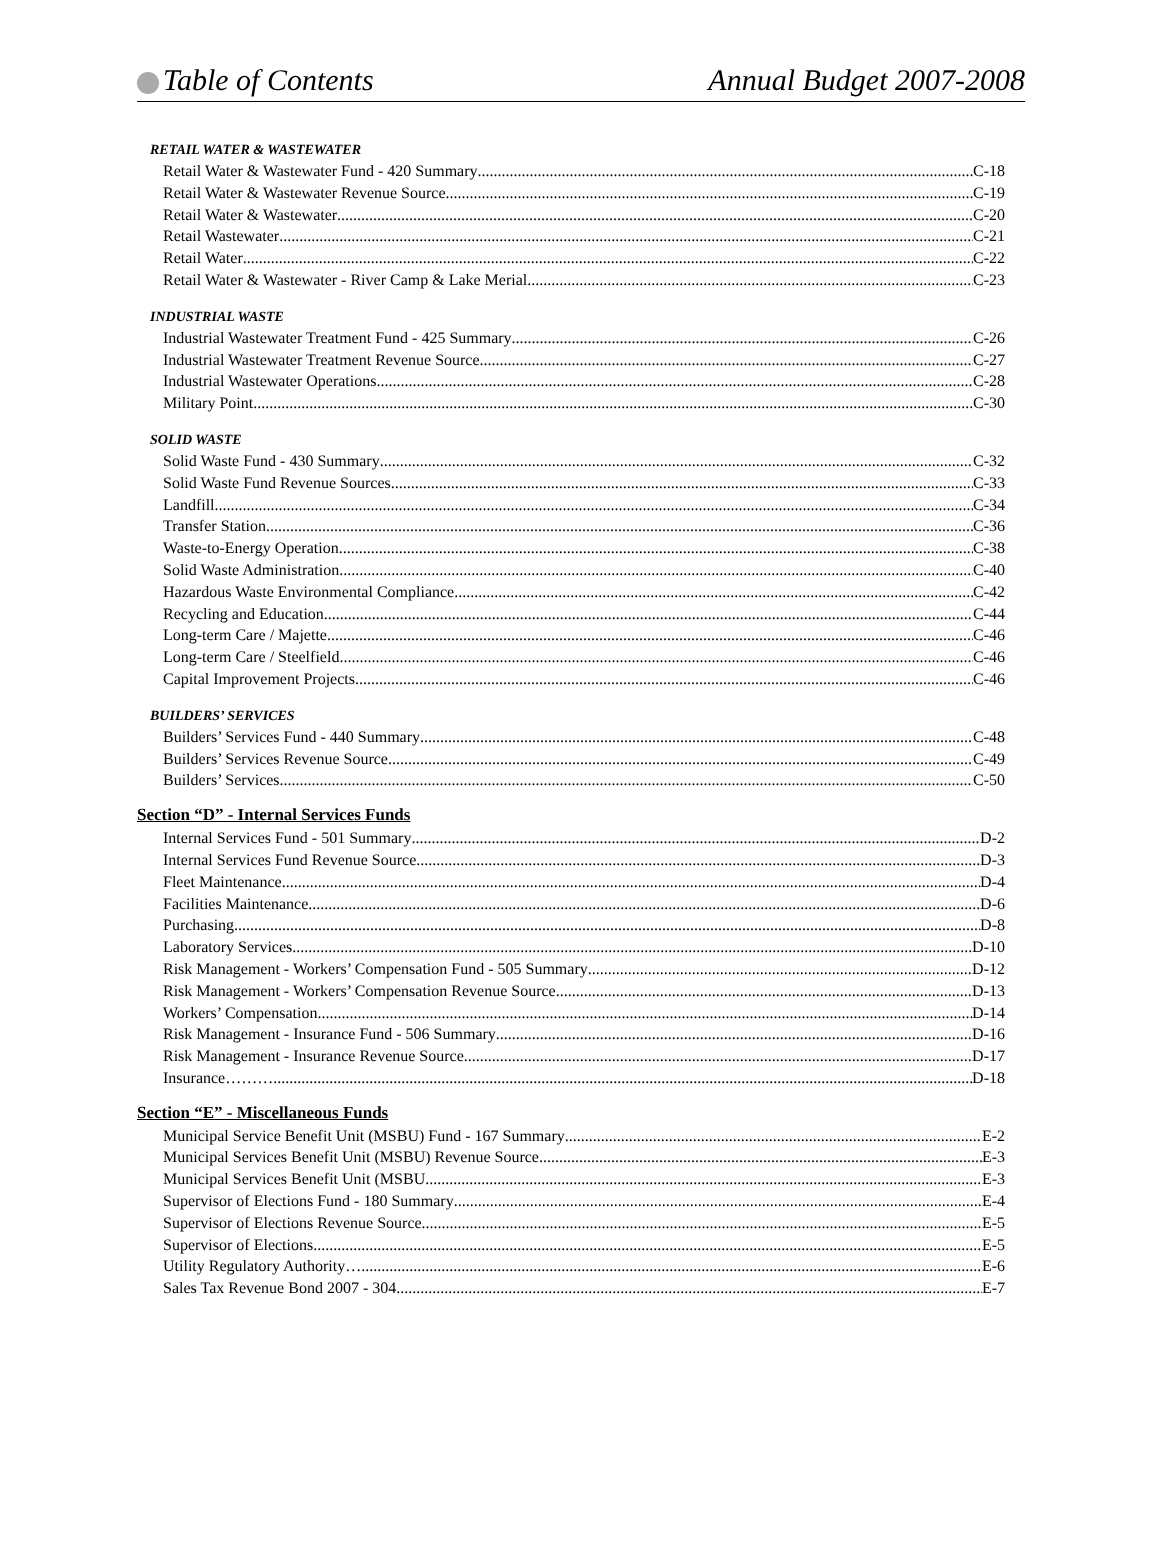Table of Contents Annual Budget 2007-2008
RETAIL WATER & WASTEWATER
Retail Water & Wastewater Fund - 420 Summary C-18
Retail Water & Wastewater Revenue Source C-19
Retail Water & Wastewater C-20
Retail Wastewater C-21
Retail Water C-22
Retail Water & Wastewater - River Camp & Lake Merial C-23
INDUSTRIAL WASTE
Industrial Wastewater Treatment Fund - 425 Summary C-26
Industrial Wastewater Treatment Revenue Source C-27
Industrial Wastewater Operations C-28
Military Point C-30
SOLID WASTE
Solid Waste Fund - 430 Summary C-32
Solid Waste Fund Revenue Sources C-33
Landfill C-34
Transfer Station C-36
Waste-to-Energy Operation C-38
Solid Waste Administration C-40
Hazardous Waste Environmental Compliance C-42
Recycling and Education C-44
Long-term Care / Majette C-46
Long-term Care / Steelfield C-46
Capital Improvement Projects C-46
BUILDERS’ SERVICES
Builders’ Services Fund - 440 Summary C-48
Builders’ Services Revenue Source C-49
Builders’ Services C-50
Section “D” - Internal Services Funds
Internal Services Fund - 501 Summary D-2
Internal Services Fund Revenue Source D-3
Fleet Maintenance D-4
Facilities Maintenance D-6
Purchasing D-8
Laboratory Services D-10
Risk Management - Workers’ Compensation Fund - 505 Summary D-12
Risk Management - Workers’ Compensation Revenue Source D-13
Workers’ Compensation D-14
Risk Management - Insurance Fund - 506 Summary D-16
Risk Management - Insurance Revenue Source D-17
Insurance……… D-18
Section “E” - Miscellaneous Funds
Municipal Service Benefit Unit (MSBU) Fund - 167 Summary E-2
Municipal Services Benefit Unit (MSBU) Revenue Source E-3
Municipal Services Benefit Unit (MSBU E-3
Supervisor of Elections Fund - 180 Summary E-4
Supervisor of Elections Revenue Source E-5
Supervisor of Elections E-5
Utility Regulatory Authority… E-6
Sales Tax Revenue Bond 2007 - 304 E-7